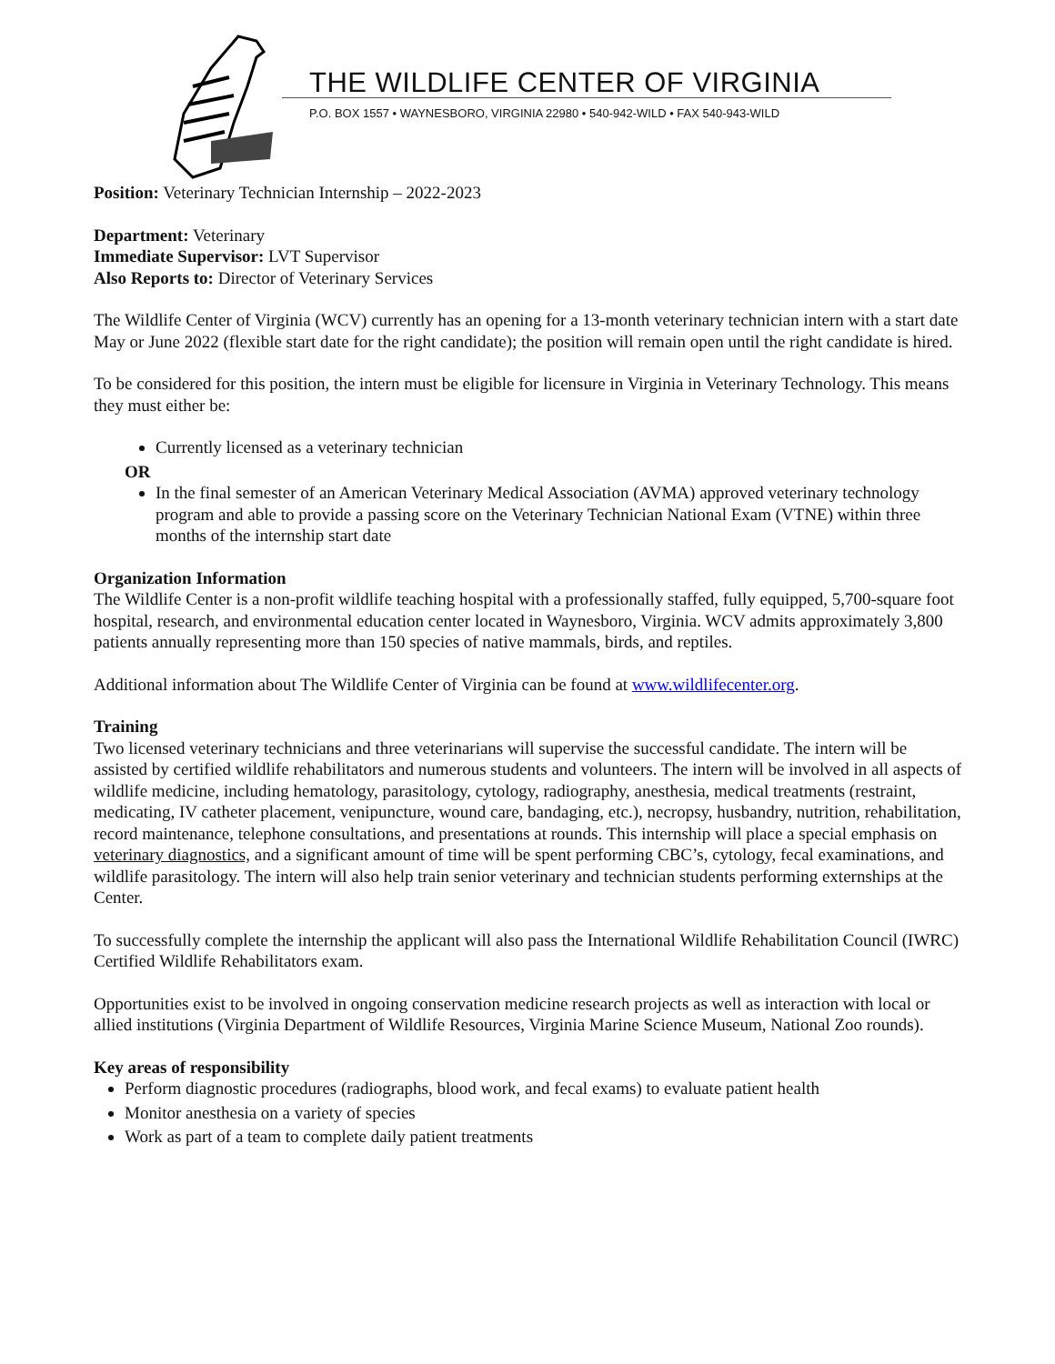THE WILDLIFE CENTER OF VIRGINIA
P.O. BOX 1557 • WAYNESBORO, VIRGINIA 22980 • 540-942-WILD • FAX 540-943-WILD
Position: Veterinary Technician Internship – 2022-2023
Department: Veterinary
Immediate Supervisor: LVT Supervisor
Also Reports to: Director of Veterinary Services
The Wildlife Center of Virginia (WCV) currently has an opening for a 13-month veterinary technician intern with a start date May or June 2022 (flexible start date for the right candidate); the position will remain open until the right candidate is hired.
To be considered for this position, the intern must be eligible for licensure in Virginia in Veterinary Technology. This means they must either be:
Currently licensed as a veterinary technician
OR
In the final semester of an American Veterinary Medical Association (AVMA) approved veterinary technology program and able to provide a passing score on the Veterinary Technician National Exam (VTNE) within three months of the internship start date
Organization Information
The Wildlife Center is a non-profit wildlife teaching hospital with a professionally staffed, fully equipped, 5,700-square foot hospital, research, and environmental education center located in Waynesboro, Virginia. WCV admits approximately 3,800 patients annually representing more than 150 species of native mammals, birds, and reptiles.
Additional information about The Wildlife Center of Virginia can be found at www.wildlifecenter.org.
Training
Two licensed veterinary technicians and three veterinarians will supervise the successful candidate. The intern will be assisted by certified wildlife rehabilitators and numerous students and volunteers. The intern will be involved in all aspects of wildlife medicine, including hematology, parasitology, cytology, radiography, anesthesia, medical treatments (restraint, medicating, IV catheter placement, venipuncture, wound care, bandaging, etc.), necropsy, husbandry, nutrition, rehabilitation, record maintenance, telephone consultations, and presentations at rounds. This internship will place a special emphasis on veterinary diagnostics, and a significant amount of time will be spent performing CBC’s, cytology, fecal examinations, and wildlife parasitology. The intern will also help train senior veterinary and technician students performing externships at the Center.
To successfully complete the internship the applicant will also pass the International Wildlife Rehabilitation Council (IWRC) Certified Wildlife Rehabilitators exam.
Opportunities exist to be involved in ongoing conservation medicine research projects as well as interaction with local or allied institutions (Virginia Department of Wildlife Resources, Virginia Marine Science Museum, National Zoo rounds).
Key areas of responsibility
Perform diagnostic procedures (radiographs, blood work, and fecal exams) to evaluate patient health
Monitor anesthesia on a variety of species
Work as part of a team to complete daily patient treatments